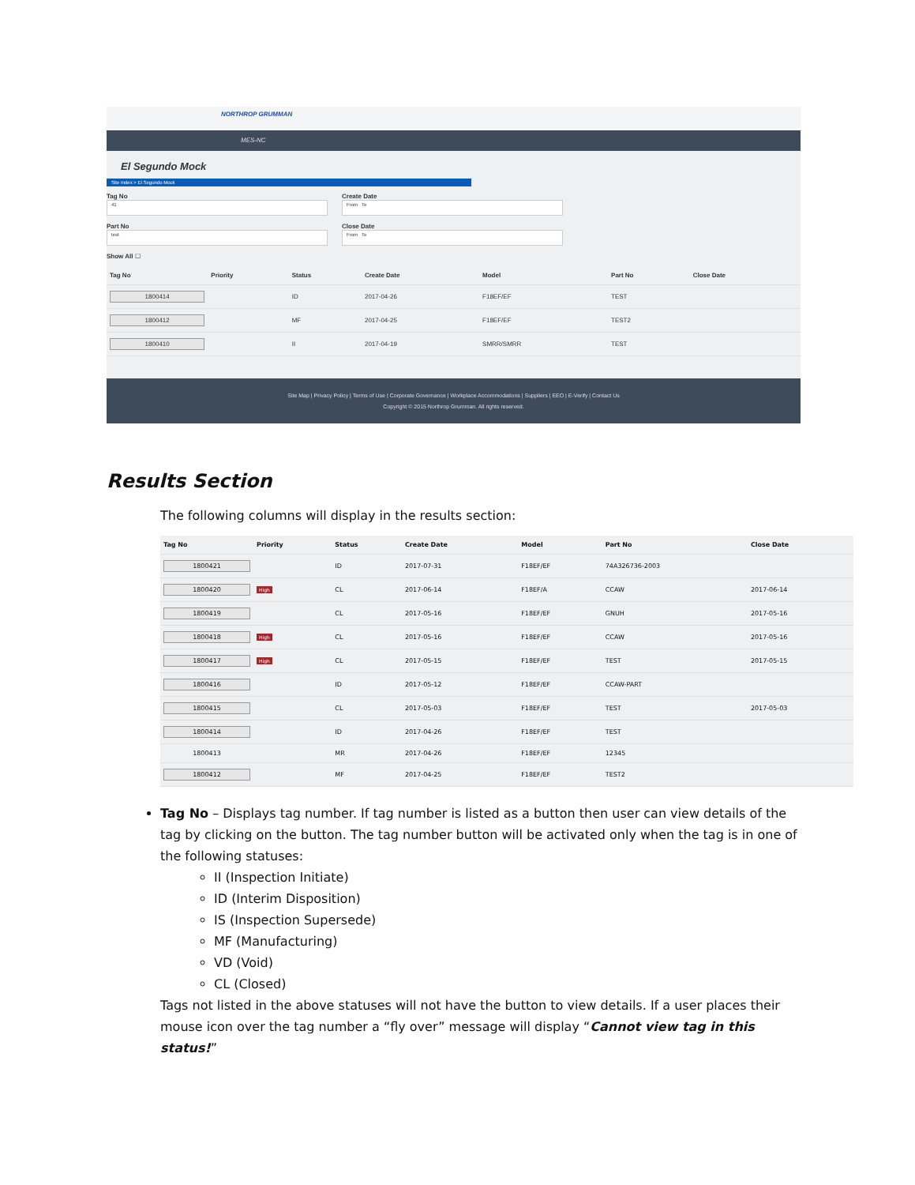NORTHROP GRUMMAN
MES-NC
El Segundo Mock
Site Index > El Segundo Mock
Tag No
41
Part No
test
Show All ☐
Create Date
From To
Close Date
From To
| Tag No | Priority | Status | Create Date | Model | Part No | Close Date |
| --- | --- | --- | --- | --- | --- | --- |
| 1800414 | | ID | 2017-04-26 | F18EF/EF | TEST | |
| 1800412 | | MF | 2017-04-25 | F18EF/EF | TEST2 | |
| 1800410 | | II | 2017-04-19 | SMRR/SMRR | TEST | |
Site Map | Privacy Policy | Terms of Use | Corporate Governance | Workplace Accommodations | Suppliers | EEO | E-Verify | Contact Us
Copyright © 2015 Northrop Grumman. All rights reserved.
Results Section
The following columns will display in the results section:
| Tag No | Priority | Status | Create Date | Model | Part No | Close Date |
| --- | --- | --- | --- | --- | --- | --- |
| 1800421 | | ID | 2017-07-31 | F18EF/EF | 74A326736-2003 | |
| 1800420 | High | CL | 2017-06-14 | F18EF/A | CCAW | 2017-06-14 |
| 1800419 | | CL | 2017-05-16 | F18EF/EF | GNUH | 2017-05-16 |
| 1800418 | High | CL | 2017-05-16 | F18EF/EF | CCAW | 2017-05-16 |
| 1800417 | High | CL | 2017-05-15 | F18EF/EF | TEST | 2017-05-15 |
| 1800416 | | ID | 2017-05-12 | F18EF/EF | CCAW-PART | |
| 1800415 | | CL | 2017-05-03 | F18EF/EF | TEST | 2017-05-03 |
| 1800414 | | ID | 2017-04-26 | F18EF/EF | TEST | |
| 1800413 | | MR | 2017-04-26 | F18EF/EF | 12345 | |
| 1800412 | | MF | 2017-04-25 | F18EF/EF | TEST2 | |
Tag No – Displays tag number. If tag number is listed as a button then user can view details of the tag by clicking on the button. The tag number button will be activated only when the tag is in one of the following statuses:
II (Inspection Initiate)
ID (Interim Disposition)
IS (Inspection Supersede)
MF (Manufacturing)
VD (Void)
CL (Closed)
Tags not listed in the above statuses will not have the button to view details. If a user places their mouse icon over the tag number a “fly over” message will display “Cannot view tag in this status!”